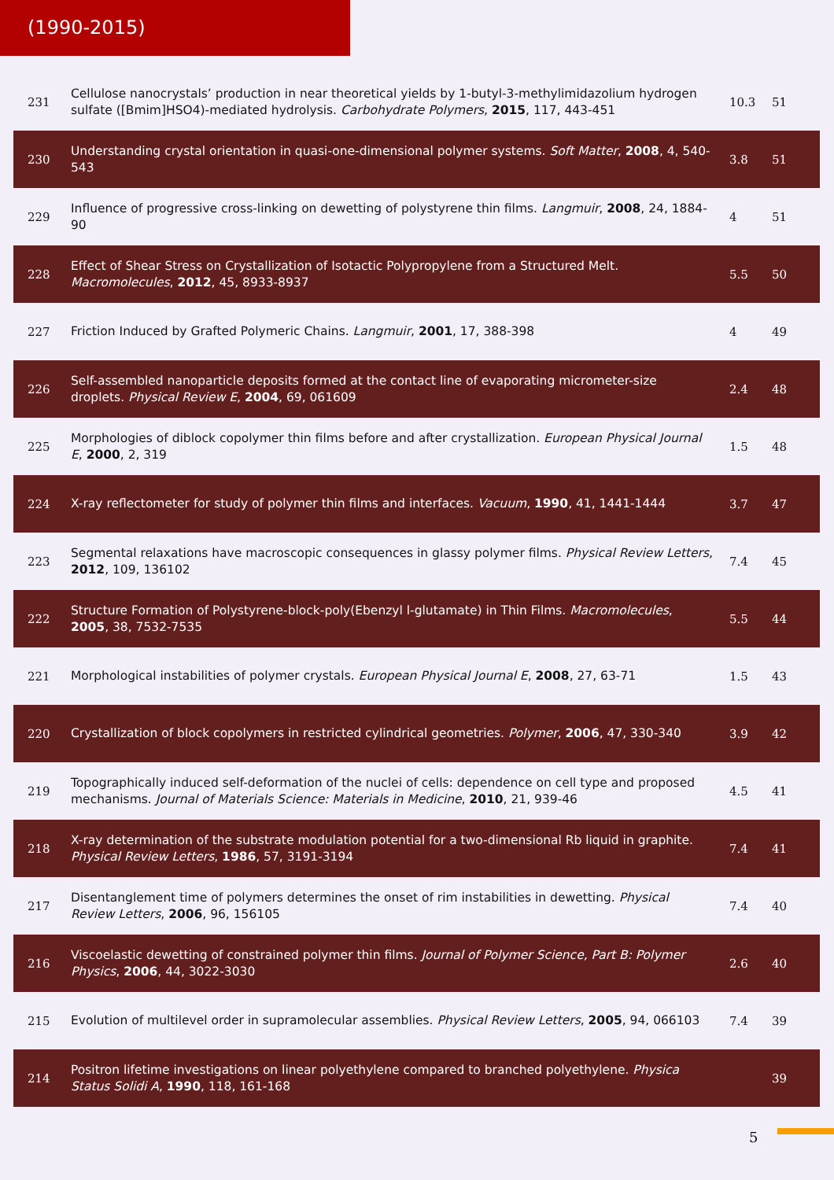(1990-2015)
| 231 | Cellulose nanocrystals’ production in near theoretical yields by 1-butyl-3-methylimidazolium hydrogen sulfate ([Bmim]HSO4)-mediated hydrolysis. Carbohydrate Polymers , 2015 , 117, 443-451 | 10.3 | 51 |
| 230 | Understanding crystal orientation in quasi-one-dimensional polymer systems. Soft Matter , 2008 , 4, 540-543 | 3.8 | 51 |
| 229 | Influence of progressive cross-linking on dewetting of polystyrene thin films. Langmuir , 2008 , 24, 1884-90 | 4 | 51 |
| 228 | Effect of Shear Stress on Crystallization of Isotactic Polypropylene from a Structured Melt. Macromolecules , 2012 , 45, 8933-8937 | 5.5 | 50 |
| 227 | Friction Induced by Grafted Polymeric Chains. Langmuir , 2001 , 17, 388-398 | 4 | 49 |
| 226 | Self-assembled nanoparticle deposits formed at the contact line of evaporating micrometer-size droplets. Physical Review E , 2004 , 69, 061609 | 2.4 | 48 |
| 225 | Morphologies of diblock copolymer thin films before and after crystallization. European Physical Journal E , 2000 , 2, 319 | 1.5 | 48 |
| 224 | X-ray reflectometer for study of polymer thin films and interfaces. Vacuum , 1990 , 41, 1441-1444 | 3.7 | 47 |
| 223 | Segmental relaxations have macroscopic consequences in glassy polymer films. Physical Review Letters , 2012 , 109, 136102 | 7.4 | 45 |
| 222 | Structure Formation of Polystyrene-block-poly(Ebenzyl l-glutamate) in Thin Films. Macromolecules , 2005 , 38, 7532-7535 | 5.5 | 44 |
| 221 | Morphological instabilities of polymer crystals. European Physical Journal E , 2008 , 27, 63-71 | 1.5 | 43 |
| 220 | Crystallization of block copolymers in restricted cylindrical geometries. Polymer , 2006 , 47, 330-340 | 3.9 | 42 |
| 219 | Topographically induced self-deformation of the nuclei of cells: dependence on cell type and proposed mechanisms. Journal of Materials Science: Materials in Medicine , 2010 , 21, 939-46 | 4.5 | 41 |
| 218 | X-ray determination of the substrate modulation potential for a two-dimensional Rb liquid in graphite. Physical Review Letters , 1986 , 57, 3191-3194 | 7.4 | 41 |
| 217 | Disentanglement time of polymers determines the onset of rim instabilities in dewetting. Physical Review Letters , 2006 , 96, 156105 | 7.4 | 40 |
| 216 | Viscoelastic dewetting of constrained polymer thin films. Journal of Polymer Science, Part B: Polymer Physics , 2006 , 44, 3022-3030 | 2.6 | 40 |
| 215 | Evolution of multilevel order in supramolecular assemblies. Physical Review Letters , 2005 , 94, 066103 | 7.4 | 39 |
| 214 | Positron lifetime investigations on linear polyethylene compared to branched polyethylene. Physica Status Solidi A , 1990 , 118, 161-168 | | 39 |
5